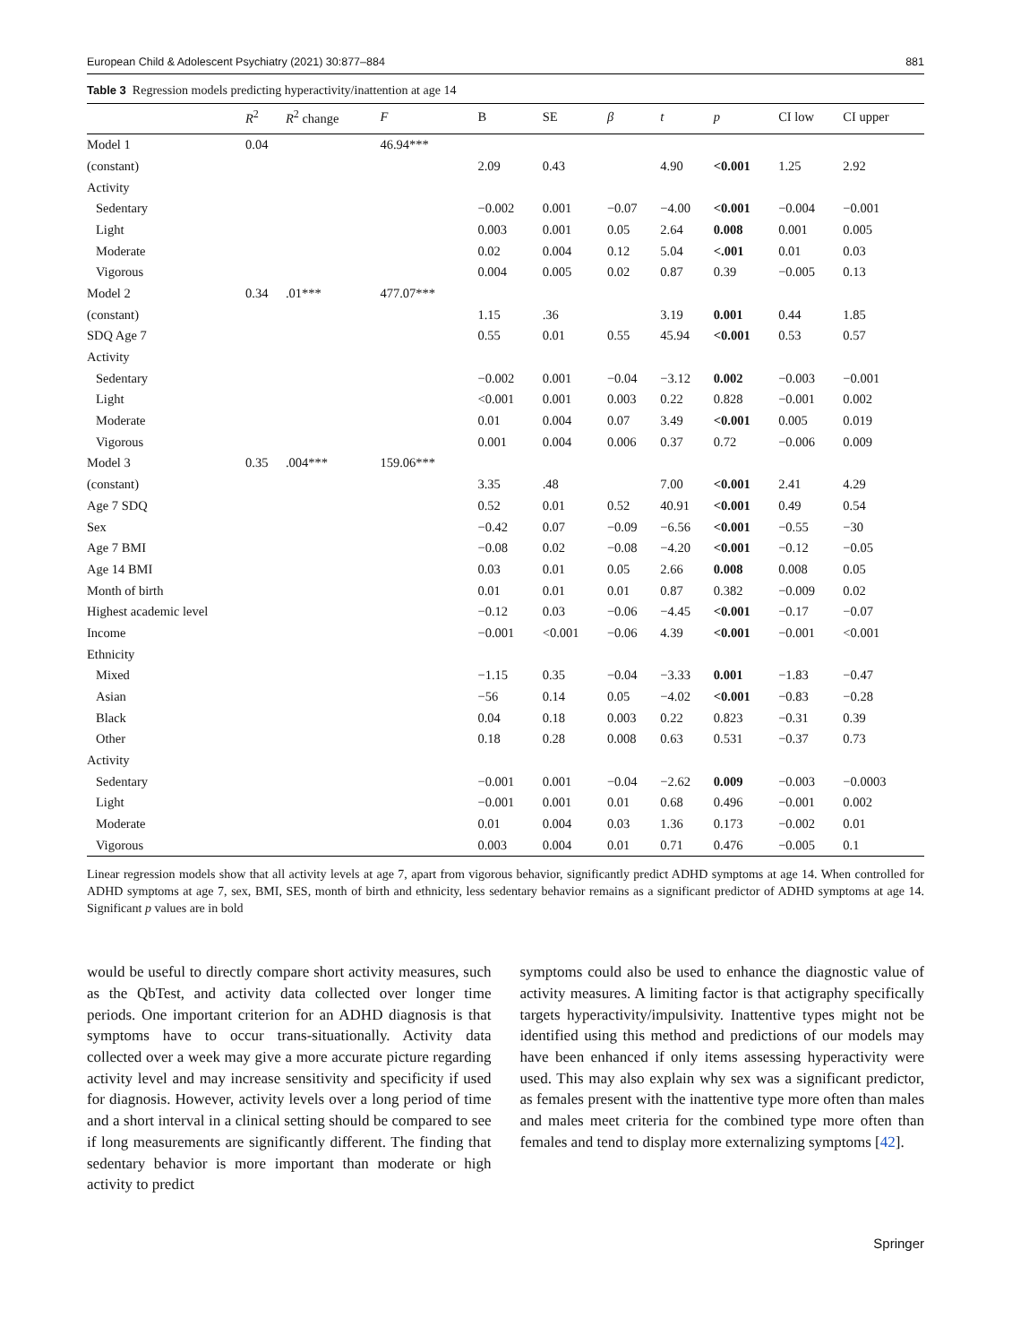European Child & Adolescent Psychiatry (2021) 30:877–884 881
Table 3 Regression models predicting hyperactivity/inattention at age 14
| | R<sup>2</sup> | R<sup>2</sup> change | F | B | SE | β | t | p | CI low | CI upper |
| --- | --- | --- | --- | --- | --- | --- | --- | --- | --- | --- |
| Model 1 | 0.04 | | 46.94*** | | | | | | | |
| (constant) | | | | 2.09 | 0.43 | | 4.90 | <0.001 | 1.25 | 2.92 |
| Activity | | | | | | | | | | |
| Sedentary | | | | −0.002 | 0.001 | −0.07 | −4.00 | <0.001 | −0.004 | −0.001 |
| Light | | | | 0.003 | 0.001 | 0.05 | 2.64 | 0.008 | 0.001 | 0.005 |
| Moderate | | | | 0.02 | 0.004 | 0.12 | 5.04 | <.001 | 0.01 | 0.03 |
| Vigorous | | | | 0.004 | 0.005 | 0.02 | 0.87 | 0.39 | −0.005 | 0.13 |
| Model 2 | 0.34 | .01*** | 477.07*** | | | | | | | |
| (constant) | | | | 1.15 | .36 | | 3.19 | 0.001 | 0.44 | 1.85 |
| SDQ Age 7 | | | | 0.55 | 0.01 | 0.55 | 45.94 | <0.001 | 0.53 | 0.57 |
| Activity | | | | | | | | | | |
| Sedentary | | | | −0.002 | 0.001 | −0.04 | −3.12 | 0.002 | −0.003 | −0.001 |
| Light | | | | <0.001 | 0.001 | 0.003 | 0.22 | 0.828 | −0.001 | 0.002 |
| Moderate | | | | 0.01 | 0.004 | 0.07 | 3.49 | <0.001 | 0.005 | 0.019 |
| Vigorous | | | | 0.001 | 0.004 | 0.006 | 0.37 | 0.72 | −0.006 | 0.009 |
| Model 3 | 0.35 | .004*** | 159.06*** | | | | | | | |
| (constant) | | | | 3.35 | .48 | | 7.00 | <0.001 | 2.41 | 4.29 |
| Age 7 SDQ | | | | 0.52 | 0.01 | 0.52 | 40.91 | <0.001 | 0.49 | 0.54 |
| Sex | | | | −0.42 | 0.07 | −0.09 | −6.56 | <0.001 | −0.55 | −30 |
| Age 7 BMI | | | | −0.08 | 0.02 | −0.08 | −4.20 | <0.001 | −0.12 | −0.05 |
| Age 14 BMI | | | | 0.03 | 0.01 | 0.05 | 2.66 | 0.008 | 0.008 | 0.05 |
| Month of birth | | | | 0.01 | 0.01 | 0.01 | 0.87 | 0.382 | −0.009 | 0.02 |
| Highest academic level | | | | −0.12 | 0.03 | −0.06 | −4.45 | <0.001 | −0.17 | −0.07 |
| Income | | | | −0.001 | <0.001 | −0.06 | 4.39 | <0.001 | −0.001 | <0.001 |
| Ethnicity | | | | | | | | | | |
| Mixed | | | | −1.15 | 0.35 | −0.04 | −3.33 | 0.001 | −1.83 | −0.47 |
| Asian | | | | −56 | 0.14 | 0.05 | −4.02 | <0.001 | −0.83 | −0.28 |
| Black | | | | 0.04 | 0.18 | 0.003 | 0.22 | 0.823 | −0.31 | 0.39 |
| Other | | | | 0.18 | 0.28 | 0.008 | 0.63 | 0.531 | −0.37 | 0.73 |
| Activity | | | | | | | | | | |
| Sedentary | | | | −0.001 | 0.001 | −0.04 | −2.62 | 0.009 | −0.003 | −0.0003 |
| Light | | | | −0.001 | 0.001 | 0.01 | 0.68 | 0.496 | −0.001 | 0.002 |
| Moderate | | | | 0.01 | 0.004 | 0.03 | 1.36 | 0.173 | −0.002 | 0.01 |
| Vigorous | | | | 0.003 | 0.004 | 0.01 | 0.71 | 0.476 | −0.005 | 0.1 |
Linear regression models show that all activity levels at age 7, apart from vigorous behavior, significantly predict ADHD symptoms at age 14. When controlled for ADHD symptoms at age 7, sex, BMI, SES, month of birth and ethnicity, less sedentary behavior remains as a significant predictor of ADHD symptoms at age 14. Significant p values are in bold
would be useful to directly compare short activity measures, such as the QbTest, and activity data collected over longer time periods. One important criterion for an ADHD diagnosis is that symptoms have to occur trans-situationally. Activity data collected over a week may give a more accurate picture regarding activity level and may increase sensitivity and specificity if used for diagnosis. However, activity levels over a long period of time and a short interval in a clinical setting should be compared to see if long measurements are significantly different. The finding that sedentary behavior is more important than moderate or high activity to predict
symptoms could also be used to enhance the diagnostic value of activity measures. A limiting factor is that actigraphy specifically targets hyperactivity/impulsivity. Inattentive types might not be identified using this method and predictions of our models may have been enhanced if only items assessing hyperactivity were used. This may also explain why sex was a significant predictor, as females present with the inattentive type more often than males and males meet criteria for the combined type more often than females and tend to display more externalizing symptoms [42].
Springer